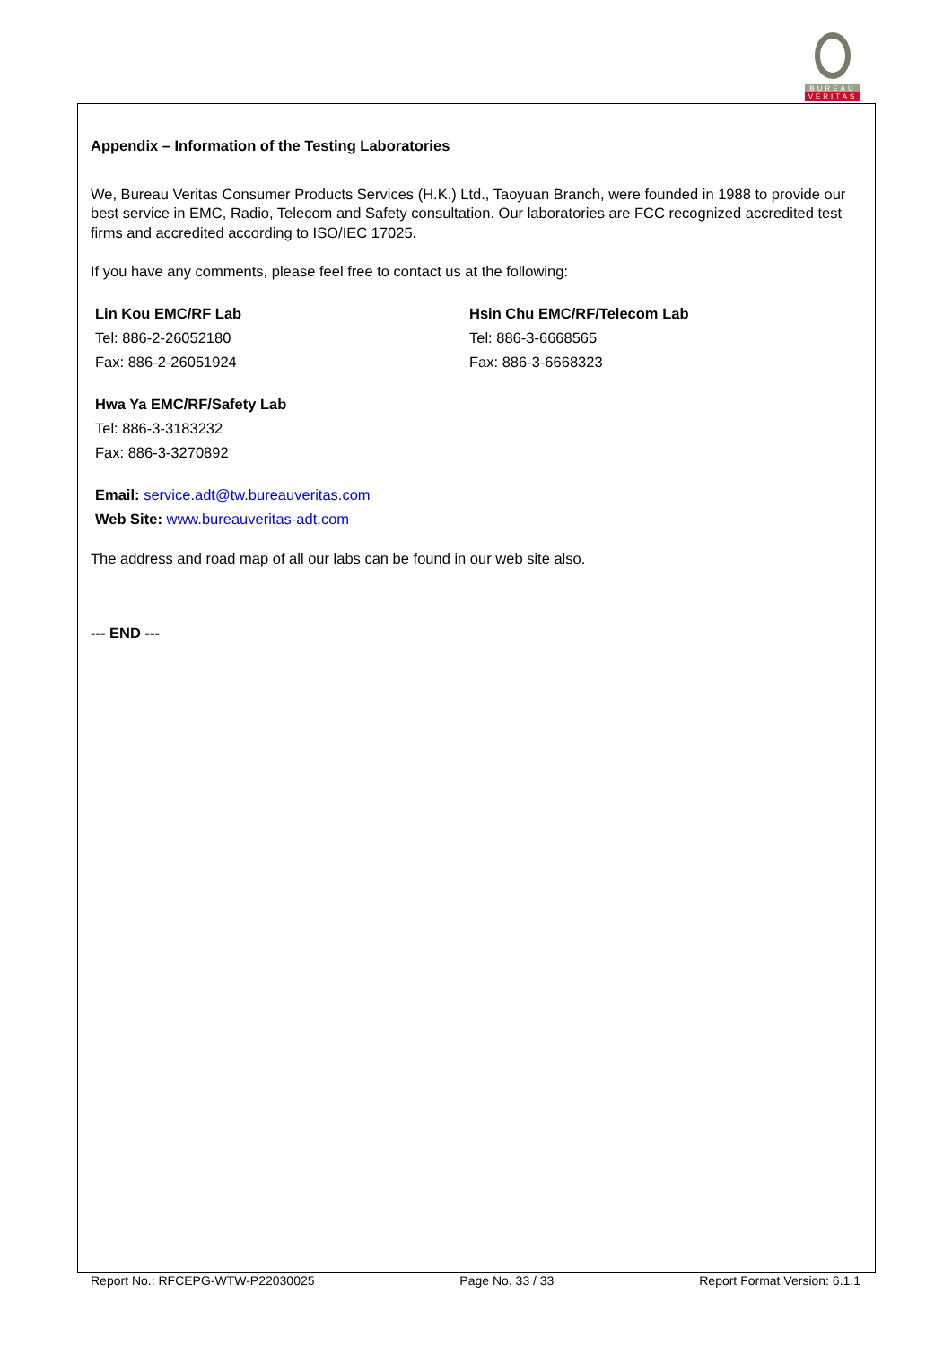BUREAU
VERITAS
Appendix – Information of the Testing Laboratories
We, Bureau Veritas Consumer Products Services (H.K.) Ltd., Taoyuan Branch, were founded in 1988 to provide our best service in EMC, Radio, Telecom and Safety consultation. Our laboratories are FCC recognized accredited test firms and accredited according to ISO/IEC 17025.
If you have any comments, please feel free to contact us at the following:
Lin Kou EMC/RF Lab
Tel: 886-2-26052180
Fax: 886-2-26051924
Hsin Chu EMC/RF/Telecom Lab
Tel: 886-3-6668565
Fax: 886-3-6668323
Hwa Ya EMC/RF/Safety Lab
Tel: 886-3-3183232
Fax: 886-3-3270892
Email: service.adt@tw.bureauveritas.com
Web Site: www.bureauveritas-adt.com
The address and road map of all our labs can be found in our web site also.
--- END ---
Report No.: RFCEPG-WTW-P22030025 Page No. 33 / 33 Report Format Version: 6.1.1